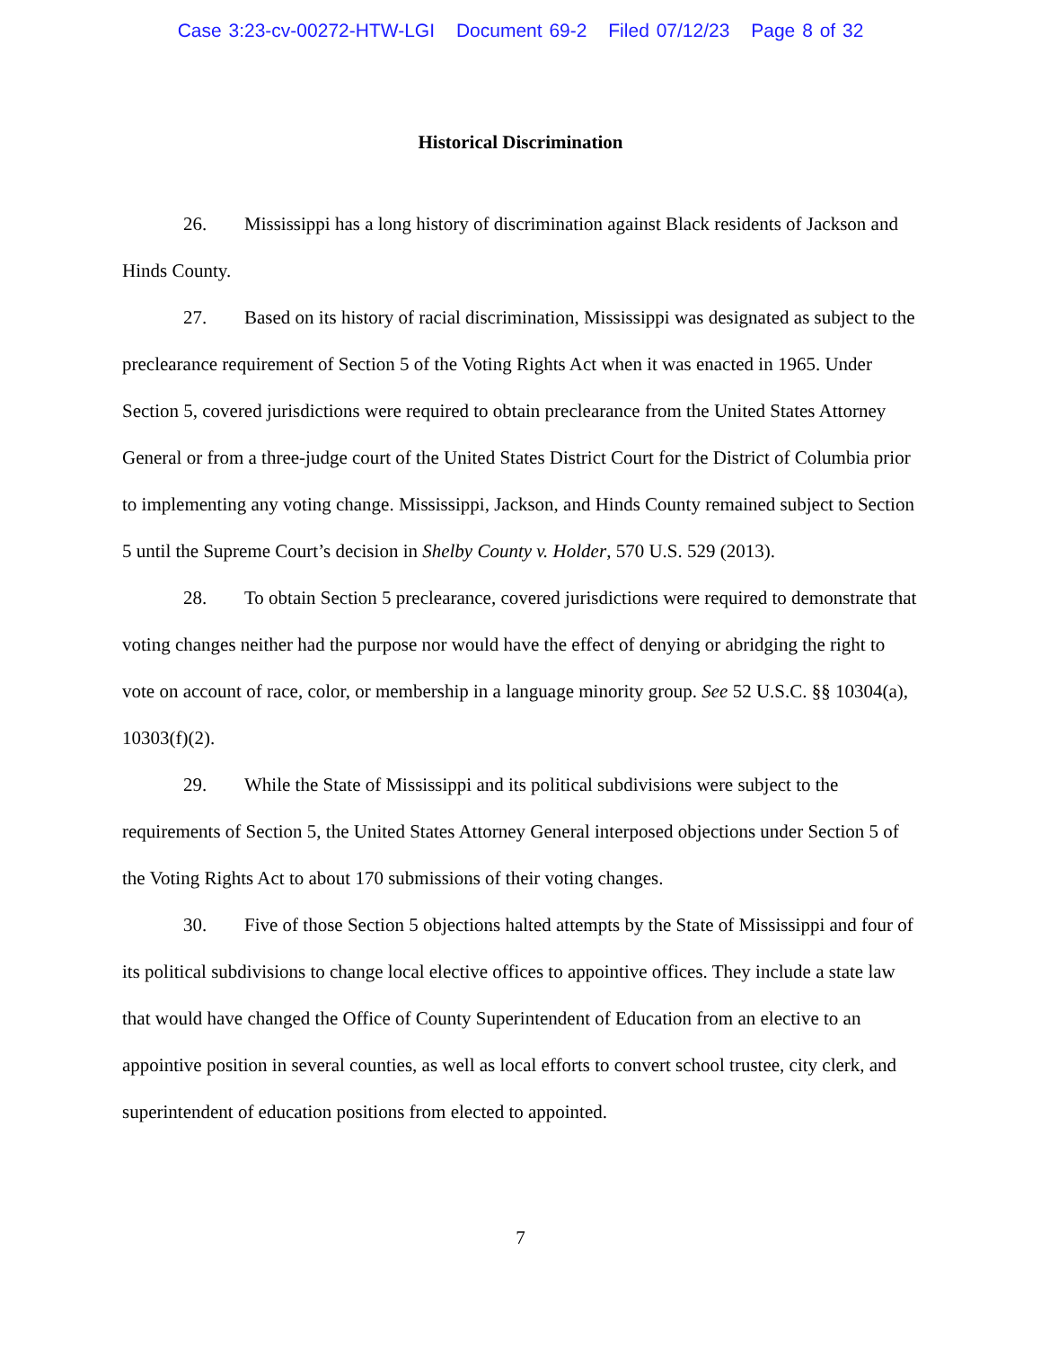Case 3:23-cv-00272-HTW-LGI Document 69-2 Filed 07/12/23 Page 8 of 32
Historical Discrimination
26. Mississippi has a long history of discrimination against Black residents of Jackson and Hinds County.
27. Based on its history of racial discrimination, Mississippi was designated as subject to the preclearance requirement of Section 5 of the Voting Rights Act when it was enacted in 1965. Under Section 5, covered jurisdictions were required to obtain preclearance from the United States Attorney General or from a three-judge court of the United States District Court for the District of Columbia prior to implementing any voting change. Mississippi, Jackson, and Hinds County remained subject to Section 5 until the Supreme Court’s decision in Shelby County v. Holder, 570 U.S. 529 (2013).
28. To obtain Section 5 preclearance, covered jurisdictions were required to demonstrate that voting changes neither had the purpose nor would have the effect of denying or abridging the right to vote on account of race, color, or membership in a language minority group. See 52 U.S.C. §§ 10304(a), 10303(f)(2).
29. While the State of Mississippi and its political subdivisions were subject to the requirements of Section 5, the United States Attorney General interposed objections under Section 5 of the Voting Rights Act to about 170 submissions of their voting changes.
30. Five of those Section 5 objections halted attempts by the State of Mississippi and four of its political subdivisions to change local elective offices to appointive offices. They include a state law that would have changed the Office of County Superintendent of Education from an elective to an appointive position in several counties, as well as local efforts to convert school trustee, city clerk, and superintendent of education positions from elected to appointed.
7